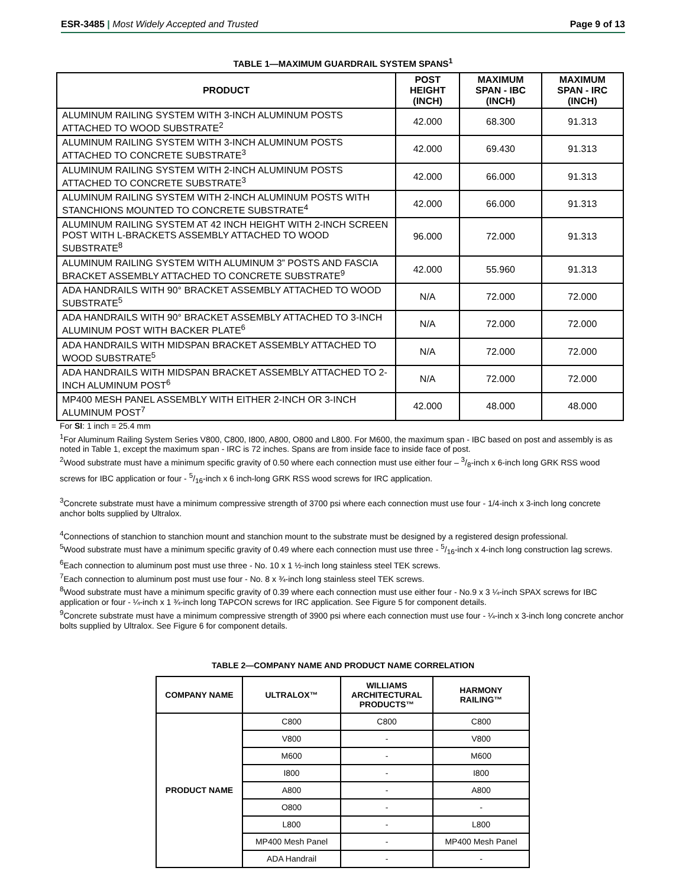ESR-3485 | Most Widely Accepted and Trusted Page 9 of 13
TABLE 1—MAXIMUM GUARDRAIL SYSTEM SPANS<sup>1</sup>
| PRODUCT | POST HEIGHT (INCH) | MAXIMUM SPAN - IBC (INCH) | MAXIMUM SPAN - IRC (INCH) |
| --- | --- | --- | --- |
| ALUMINUM RAILING SYSTEM WITH 3-INCH ALUMINUM POSTS ATTACHED TO WOOD SUBSTRATE<sup>2</sup> | 42.000 | 68.300 | 91.313 |
| ALUMINUM RAILING SYSTEM WITH 3-INCH ALUMINUM POSTS ATTACHED TO CONCRETE SUBSTRATE<sup>3</sup> | 42.000 | 69.430 | 91.313 |
| ALUMINUM RAILING SYSTEM WITH 2-INCH ALUMINUM POSTS ATTACHED TO CONCRETE SUBSTRATE<sup>3</sup> | 42.000 | 66.000 | 91.313 |
| ALUMINUM RAILING SYSTEM WITH 2-INCH ALUMINUM POSTS WITH STANCHIONS MOUNTED TO CONCRETE SUBSTRATE<sup>4</sup> | 42.000 | 66.000 | 91.313 |
| ALUMINUM RAILING SYSTEM AT 42 INCH HEIGHT WITH 2-INCH SCREEN POST WITH L-BRACKETS ASSEMBLY ATTACHED TO WOOD SUBSTRATE<sup>8</sup> | 96.000 | 72.000 | 91.313 |
| ALUMINUM RAILING SYSTEM WITH ALUMINUM 3” POSTS AND FASCIA BRACKET ASSEMBLY ATTACHED TO CONCRETE SUBSTRATE<sup>9</sup> | 42.000 | 55.960 | 91.313 |
| ADA HANDRAILS WITH 90° BRACKET ASSEMBLY ATTACHED TO WOOD SUBSTRATE<sup>5</sup> | N/A | 72.000 | 72.000 |
| ADA HANDRAILS WITH 90° BRACKET ASSEMBLY ATTACHED TO 3-INCH ALUMINUM POST WITH BACKER PLATE<sup>6</sup> | N/A | 72.000 | 72.000 |
| ADA HANDRAILS WITH MIDSPAN BRACKET ASSEMBLY ATTACHED TO WOOD SUBSTRATE<sup>5</sup> | N/A | 72.000 | 72.000 |
| ADA HANDRAILS WITH MIDSPAN BRACKET ASSEMBLY ATTACHED TO 2-INCH ALUMINUM POST<sup>6</sup> | N/A | 72.000 | 72.000 |
| MP400 MESH PANEL ASSEMBLY WITH EITHER 2-INCH OR 3-INCH ALUMINUM POST<sup>7</sup> | 42.000 | 48.000 | 48.000 |
For SI: 1 inch = 25.4 mm
<sup>1</sup> For Aluminum Railing System Series V800, C800, I800, A800, O800 and L800. For M600, the maximum span - IBC based on post and assembly is as noted in Table 1, except the maximum span - IRC is 72 inches. Spans are from inside face to inside face of post.
<sup>2</sup> Wood substrate must have a minimum specific gravity of 0.50 where each connection must use either four – 3/8-inch x 6-inch long GRK RSS wood screws for IBC application or four - 5/16-inch x 6 inch-long GRK RSS wood screws for IRC application.
<sup>3</sup> Concrete substrate must have a minimum compressive strength of 3700 psi where each connection must use four - 1/4-inch x 3-inch long concrete anchor bolts supplied by Ultralox.
<sup>4</sup> Connections of stanchion to stanchion mount and stanchion mount to the substrate must be designed by a registered design professional.
<sup>5</sup> Wood substrate must have a minimum specific gravity of 0.49 where each connection must use three - 5/16-inch x 4-inch long construction lag screws.
<sup>6</sup> Each connection to aluminum post must use three - No. 10 x 1 ½-inch long stainless steel TEK screws.
<sup>7</sup> Each connection to aluminum post must use four - No. 8 x ¾-inch long stainless steel TEK screws.
<sup>8</sup> Wood substrate must have a minimum specific gravity of 0.39 where each connection must use either four - No.9 x 3 ¼-inch SPAX screws for IBC application or four - ¼-inch x 1 ¾-inch long TAPCON screws for IRC application. See Figure 5 for component details.
<sup>9</sup> Concrete substrate must have a minimum compressive strength of 3900 psi where each connection must use four - ¼-inch x 3-inch long concrete anchor bolts supplied by Ultralox. See Figure 6 for component details.
TABLE 2—COMPANY NAME AND PRODUCT NAME CORRELATION
| COMPANY NAME | ULTRALOX™ | WILLIAMS ARCHITECTURAL PRODUCTS™ | HARMONY RAILING™ |
| --- | --- | --- | --- |
| PRODUCT NAME | C800 | C800 | C800 |
| | V800 | - | V800 |
| | M600 | - | M600 |
| | I800 | - | I800 |
| | A800 | - | A800 |
| | O800 | - | - |
| | L800 | - | L800 |
| | MP400 Mesh Panel | - | MP400 Mesh Panel |
| | ADA Handrail | - | - |